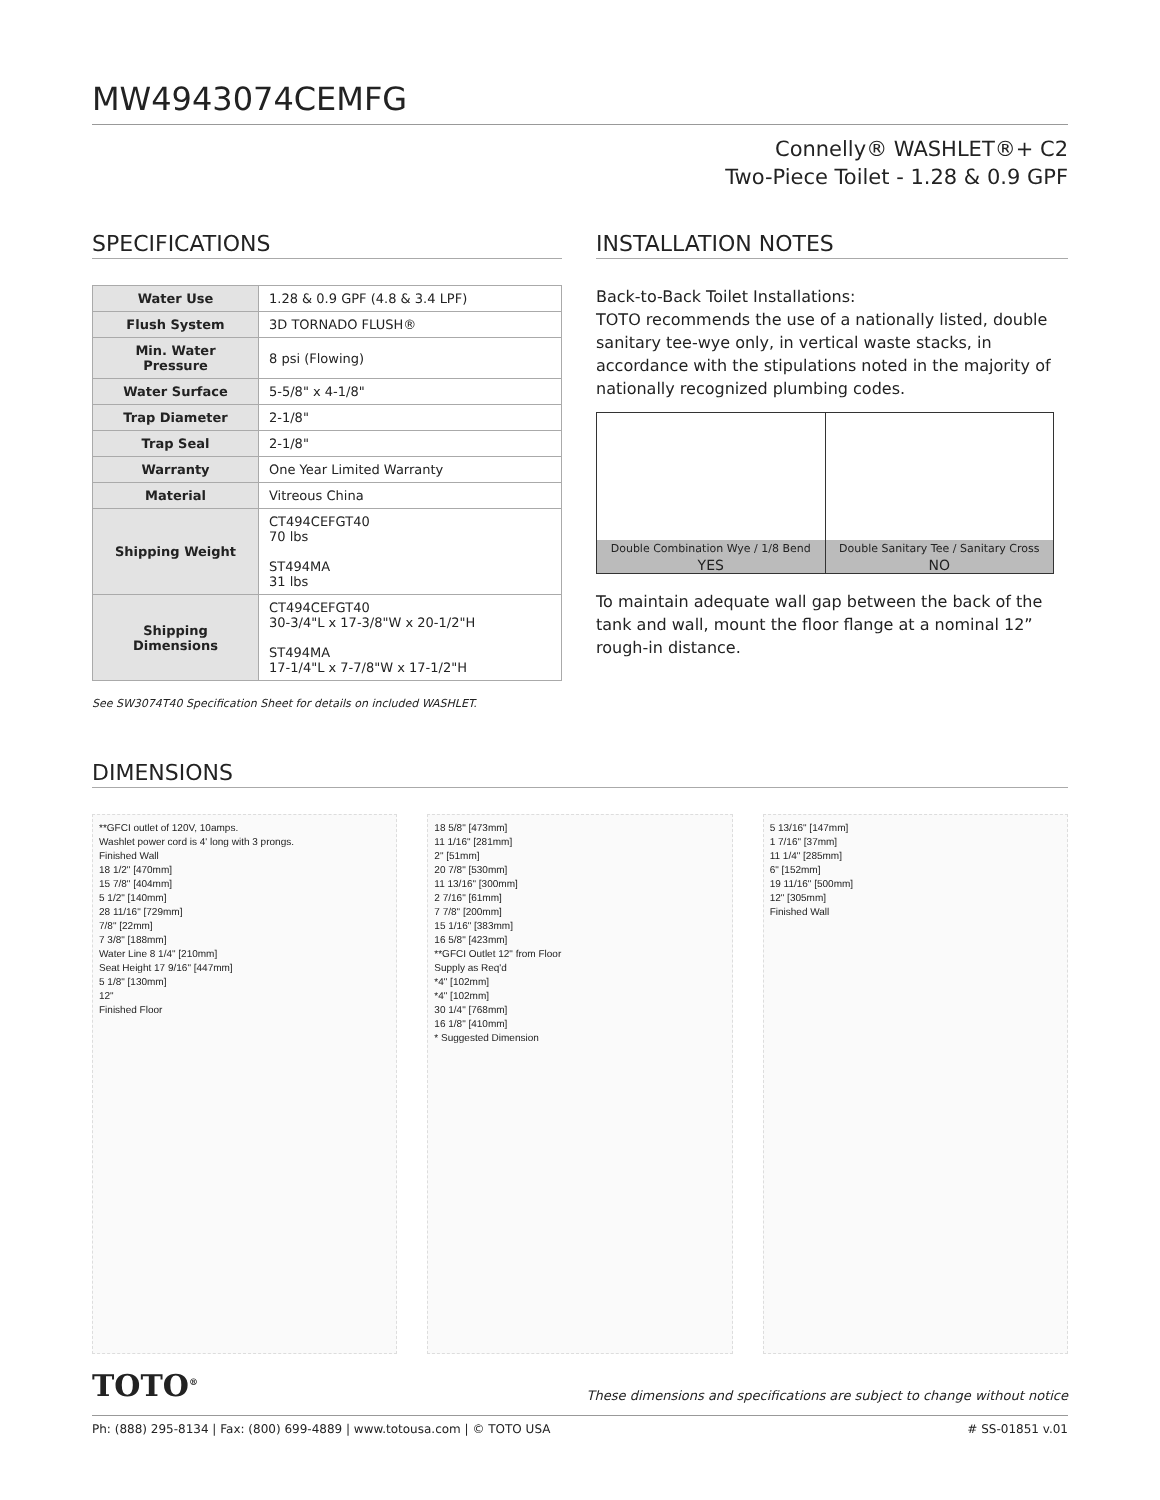MW4943074CEMFG
Connelly® WASHLET®+ C2
Two-Piece Toilet - 1.28 & 0.9 GPF
SPECIFICATIONS
| Water Use | 1.28 & 0.9 GPF (4.8 & 3.4 LPF) |
| Flush System | 3D TORNADO FLUSH® |
| Min. Water Pressure | 8 psi (Flowing) |
| Water Surface | 5-5/8" x 4-1/8" |
| Trap Diameter | 2-1/8" |
| Trap Seal | 2-1/8" |
| Warranty | One Year Limited Warranty |
| Material | Vitreous China |
| Shipping Weight | CT494CEFGT40 70 lbs ST494MA 31 lbs |
| Shipping Dimensions | CT494CEFGT40 30-3/4"L x 17-3/8"W x 20-1/2"H ST494MA 17-1/4"L x 7-7/8"W x 17-1/2"H |
See SW3074T40 Specification Sheet for details on included WASHLET.
INSTALLATION NOTES
Back-to-Back Toilet Installations:
TOTO recommends the use of a nationally listed, double sanitary tee-wye only, in vertical waste stacks, in accordance with the stipulations noted in the majority of nationally recognized plumbing codes.
Double Combination Wye / 1/8 Bend
YES
Double Sanitary Tee / Sanitary Cross
NO
To maintain adequate wall gap between the back of the tank and wall, mount the floor flange at a nominal 12” rough-in distance.
DIMENSIONS
**GFCI outlet of 120V, 10amps.
Washlet power cord is 4' long with 3 prongs.
Finished Wall
18 1/2" [470mm]
15 7/8" [404mm]
5 1/2" [140mm]
28 11/16" [729mm]
7/8" [22mm]
7 3/8" [188mm]
Water Line 8 1/4" [210mm]
Seat Height 17 9/16" [447mm]
5 1/8" [130mm]
12"
Finished Floor
18 5/8" [473mm]
11 1/16" [281mm]
2" [51mm]
20 7/8" [530mm]
11 13/16" [300mm]
2 7/16" [61mm]
7 7/8" [200mm]
15 1/16" [383mm]
16 5/8" [423mm]
**GFCI Outlet 12" from Floor
Supply as Req'd
*4" [102mm]
*4" [102mm]
30 1/4" [768mm]
16 1/8" [410mm]
* Suggested Dimension
5 13/16" [147mm]
1 7/16" [37mm]
11 1/4" [285mm]
6" [152mm]
19 11/16" [500mm]
12" [305mm]
Finished Wall
TOTO<sup>®</sup> These dimensions and specifications are subject to change without notice
Ph: (888) 295-8134 | Fax: (800) 699-4889 | www.totousa.com | © TOTO USA # SS-01851 v.01